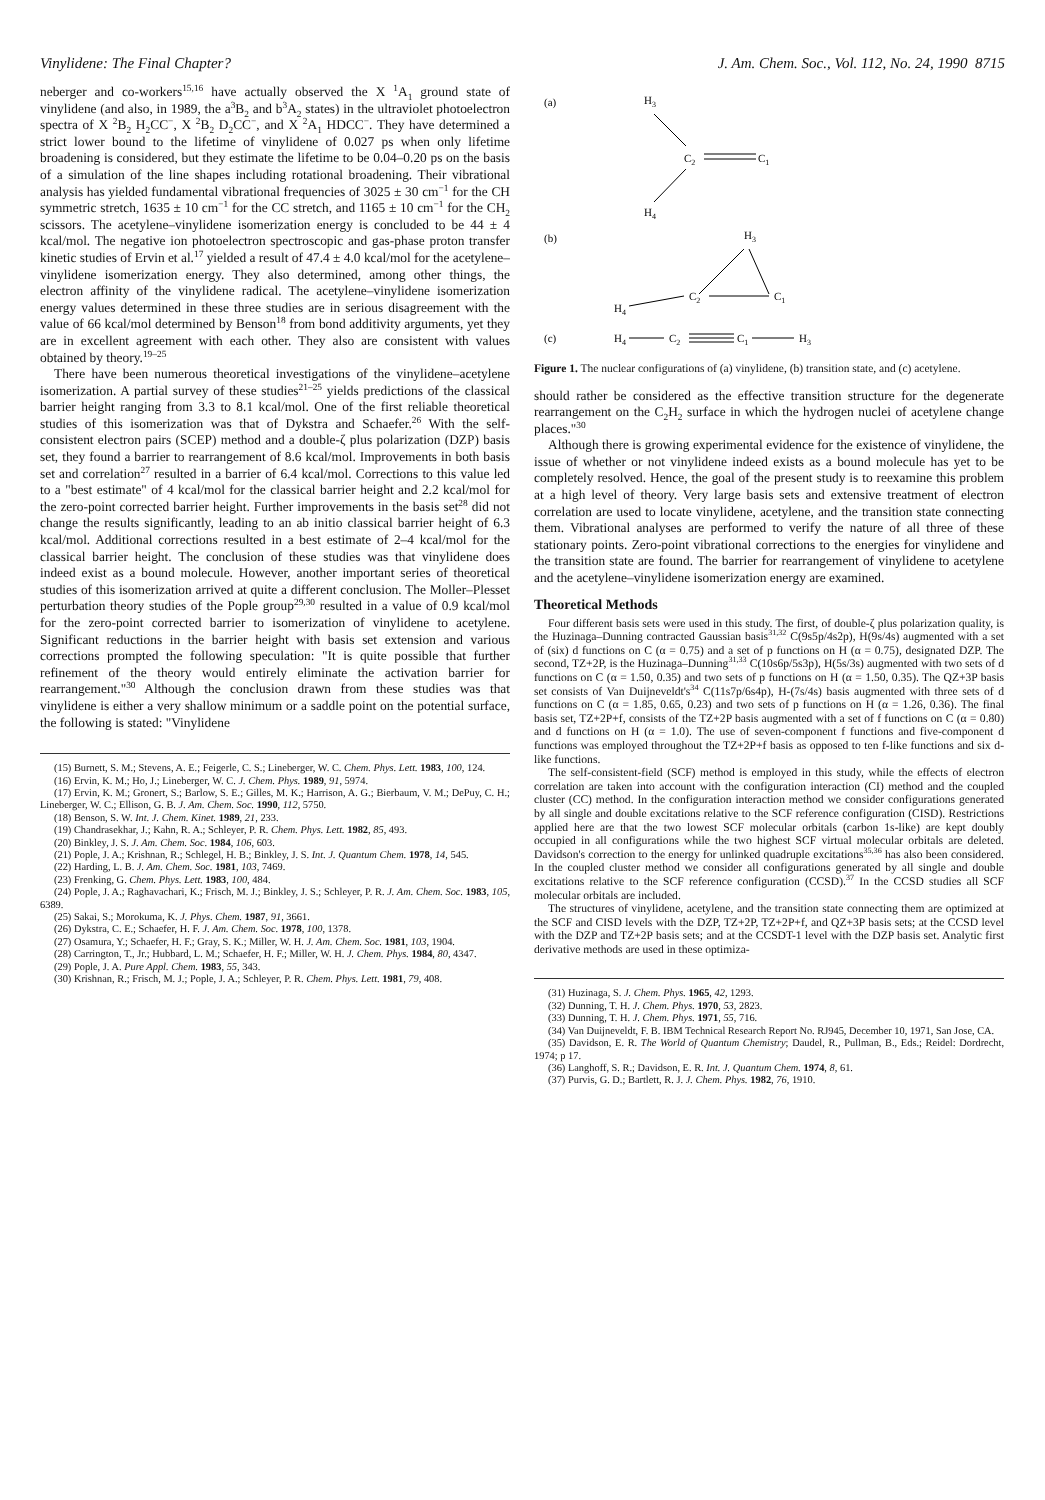Vinylidene: The Final Chapter? J. Am. Chem. Soc., Vol. 112, No. 24, 1990 8715
neberger and co-workers<sup>15,16</sup> have actually observed the X <sup>1</sup>A<sub>1</sub> ground state of vinylidene (and also, in 1989, the a<sup>3</sup>B<sub>2</sub> and b<sup>3</sup>A<sub>2</sub> states) in the ultraviolet photoelectron spectra of X <sup>2</sup>B<sub>2</sub> H<sub>2</sub>CC<sup>−</sup>, X <sup>2</sup>B<sub>2</sub> D<sub>2</sub>CC<sup>−</sup>, and X <sup>2</sup>A<sub>1</sub> HDCC<sup>−</sup>. They have determined a strict lower bound to the lifetime of vinylidene of 0.027 ps when only lifetime broadening is considered, but they estimate the lifetime to be 0.04–0.20 ps on the basis of a simulation of the line shapes including rotational broadening. Their vibrational analysis has yielded fundamental vibrational frequencies of 3025 ± 30 cm<sup>−1</sup> for the CH symmetric stretch, 1635 ± 10 cm<sup>−1</sup> for the CC stretch, and 1165 ± 10 cm<sup>−1</sup> for the CH<sub>2</sub> scissors. The acetylene–vinylidene isomerization energy is concluded to be 44 ± 4 kcal/mol. The negative ion photoelectron spectroscopic and gas-phase proton transfer kinetic studies of Ervin et al.<sup>17</sup> yielded a result of 47.4 ± 4.0 kcal/mol for the acetylene–vinylidene isomerization energy. They also determined, among other things, the electron affinity of the vinylidene radical. The acetylene–vinylidene isomerization energy values determined in these three studies are in serious disagreement with the value of 66 kcal/mol determined by Benson<sup>18</sup> from bond additivity arguments, yet they are in excellent agreement with each other. They also are consistent with values obtained by theory.<sup>19–25</sup>
There have been numerous theoretical investigations of the vinylidene–acetylene isomerization. A partial survey of these studies<sup>21–25</sup> yields predictions of the classical barrier height ranging from 3.3 to 8.1 kcal/mol. One of the first reliable theoretical studies of this isomerization was that of Dykstra and Schaefer.<sup>26</sup> With the self-consistent electron pairs (SCEP) method and a double-ζ plus polarization (DZP) basis set, they found a barrier to rearrangement of 8.6 kcal/mol. Improvements in both basis set and correlation<sup>27</sup> resulted in a barrier of 6.4 kcal/mol. Corrections to this value led to a "best estimate" of 4 kcal/mol for the classical barrier height and 2.2 kcal/mol for the zero-point corrected barrier height. Further improvements in the basis set<sup>28</sup> did not change the results significantly, leading to an ab initio classical barrier height of 6.3 kcal/mol. Additional corrections resulted in a best estimate of 2–4 kcal/mol for the classical barrier height. The conclusion of these studies was that vinylidene does indeed exist as a bound molecule. However, another important series of theoretical studies of this isomerization arrived at quite a different conclusion. The Moller–Plesset perturbation theory studies of the Pople group<sup>29,30</sup> resulted in a value of 0.9 kcal/mol for the zero-point corrected barrier to isomerization of vinylidene to acetylene. Significant reductions in the barrier height with basis set extension and various corrections prompted the following speculation: "It is quite possible that further refinement of the theory would entirely eliminate the activation barrier for rearrangement."<sup>30</sup> Although the conclusion drawn from these studies was that vinylidene is either a very shallow minimum or a saddle point on the potential surface, the following is stated: "Vinylidene
(15) Burnett, S. M.; Stevens, A. E.; Feigerle, C. S.; Lineberger, W. C. Chem. Phys. Lett. 1983, 100, 124.
(16) Ervin, K. M.; Ho, J.; Lineberger, W. C. J. Chem. Phys. 1989, 91, 5974.
(17) Ervin, K. M.; Gronert, S.; Barlow, S. E.; Gilles, M. K.; Harrison, A. G.; Bierbaum, V. M.; DePuy, C. H.; Lineberger, W. C.; Ellison, G. B. J. Am. Chem. Soc. 1990, 112, 5750.
(18) Benson, S. W. Int. J. Chem. Kinet. 1989, 21, 233.
(19) Chandrasekhar, J.; Kahn, R. A.; Schleyer, P. R. Chem. Phys. Lett. 1982, 85, 493.
(20) Binkley, J. S. J. Am. Chem. Soc. 1984, 106, 603.
(21) Pople, J. A.; Krishnan, R.; Schlegel, H. B.; Binkley, J. S. Int. J. Quantum Chem. 1978, 14, 545.
(22) Harding, L. B. J. Am. Chem. Soc. 1981, 103, 7469.
(23) Frenking, G. Chem. Phys. Lett. 1983, 100, 484.
(24) Pople, J. A.; Raghavachari, K.; Frisch, M. J.; Binkley, J. S.; Schleyer, P. R. J. Am. Chem. Soc. 1983, 105, 6389.
(25) Sakai, S.; Morokuma, K. J. Phys. Chem. 1987, 91, 3661.
(26) Dykstra, C. E.; Schaefer, H. F. J. Am. Chem. Soc. 1978, 100, 1378.
(27) Osamura, Y.; Schaefer, H. F.; Gray, S. K.; Miller, W. H. J. Am. Chem. Soc. 1981, 103, 1904.
(28) Carrington, T., Jr.; Hubbard, L. M.; Schaefer, H. F.; Miller, W. H. J. Chem. Phys. 1984, 80, 4347.
(29) Pople, J. A. Pure Appl. Chem. 1983, 55, 343.
(30) Krishnan, R.; Frisch, M. J.; Pople, J. A.; Schleyer, P. R. Chem. Phys. Lett. 1981, 79, 408.
(a)
H3
C2
C1
H4
(b)
H3
C2
C1
H4
(c)
H4
C2
C1
H3
Figure 1. The nuclear configurations of (a) vinylidene, (b) transition state, and (c) acetylene.
should rather be considered as the effective transition structure for the degenerate rearrangement on the C<sub>2</sub>H<sub>2</sub> surface in which the hydrogen nuclei of acetylene change places."<sup>30</sup>
Although there is growing experimental evidence for the existence of vinylidene, the issue of whether or not vinylidene indeed exists as a bound molecule has yet to be completely resolved. Hence, the goal of the present study is to reexamine this problem at a high level of theory. Very large basis sets and extensive treatment of electron correlation are used to locate vinylidene, acetylene, and the transition state connecting them. Vibrational analyses are performed to verify the nature of all three of these stationary points. Zero-point vibrational corrections to the energies for vinylidene and the transition state are found. The barrier for rearrangement of vinylidene to acetylene and the acetylene–vinylidene isomerization energy are examined.
Theoretical Methods
Four different basis sets were used in this study. The first, of double-ζ plus polarization quality, is the Huzinaga–Dunning contracted Gaussian basis<sup>31,32</sup> C(9s5p/4s2p), H(9s/4s) augmented with a set of (six) d functions on C (α = 0.75) and a set of p functions on H (α = 0.75), designated DZP. The second, TZ+2P, is the Huzinaga–Dunning<sup>31,33</sup> C(10s6p/5s3p), H(5s/3s) augmented with two sets of d functions on C (α = 1.50, 0.35) and two sets of p functions on H (α = 1.50, 0.35). The QZ+3P basis set consists of Van Duijneveldt's<sup>34</sup> C(11s7p/6s4p), H-(7s/4s) basis augmented with three sets of d functions on C (α = 1.85, 0.65, 0.23) and two sets of p functions on H (α = 1.26, 0.36). The final basis set, TZ+2P+f, consists of the TZ+2P basis augmented with a set of f functions on C (α = 0.80) and d functions on H (α = 1.0). The use of seven-component f functions and five-component d functions was employed throughout the TZ+2P+f basis as opposed to ten f-like functions and six d-like functions.
The self-consistent-field (SCF) method is employed in this study, while the effects of electron correlation are taken into account with the configuration interaction (CI) method and the coupled cluster (CC) method. In the configuration interaction method we consider configurations generated by all single and double excitations relative to the SCF reference configuration (CISD). Restrictions applied here are that the two lowest SCF molecular orbitals (carbon 1s-like) are kept doubly occupied in all configurations while the two highest SCF virtual molecular orbitals are deleted. Davidson's correction to the energy for unlinked quadruple excitations<sup>35,36</sup> has also been considered. In the coupled cluster method we consider all configurations generated by all single and double excitations relative to the SCF reference configuration (CCSD).<sup>37</sup> In the CCSD studies all SCF molecular orbitals are included.
The structures of vinylidene, acetylene, and the transition state connecting them are optimized at the SCF and CISD levels with the DZP, TZ+2P, TZ+2P+f, and QZ+3P basis sets; at the CCSD level with the DZP and TZ+2P basis sets; and at the CCSDT-1 level with the DZP basis set. Analytic first derivative methods are used in these optimiza-
(31) Huzinaga, S. J. Chem. Phys. 1965, 42, 1293.
(32) Dunning, T. H. J. Chem. Phys. 1970, 53, 2823.
(33) Dunning, T. H. J. Chem. Phys. 1971, 55, 716.
(34) Van Duijneveldt, F. B. IBM Technical Research Report No. RJ945, December 10, 1971, San Jose, CA.
(35) Davidson, E. R. The World of Quantum Chemistry; Daudel, R., Pullman, B., Eds.; Reidel: Dordrecht, 1974; p 17.
(36) Langhoff, S. R.; Davidson, E. R. Int. J. Quantum Chem. 1974, 8, 61.
(37) Purvis, G. D.; Bartlett, R. J. J. Chem. Phys. 1982, 76, 1910.